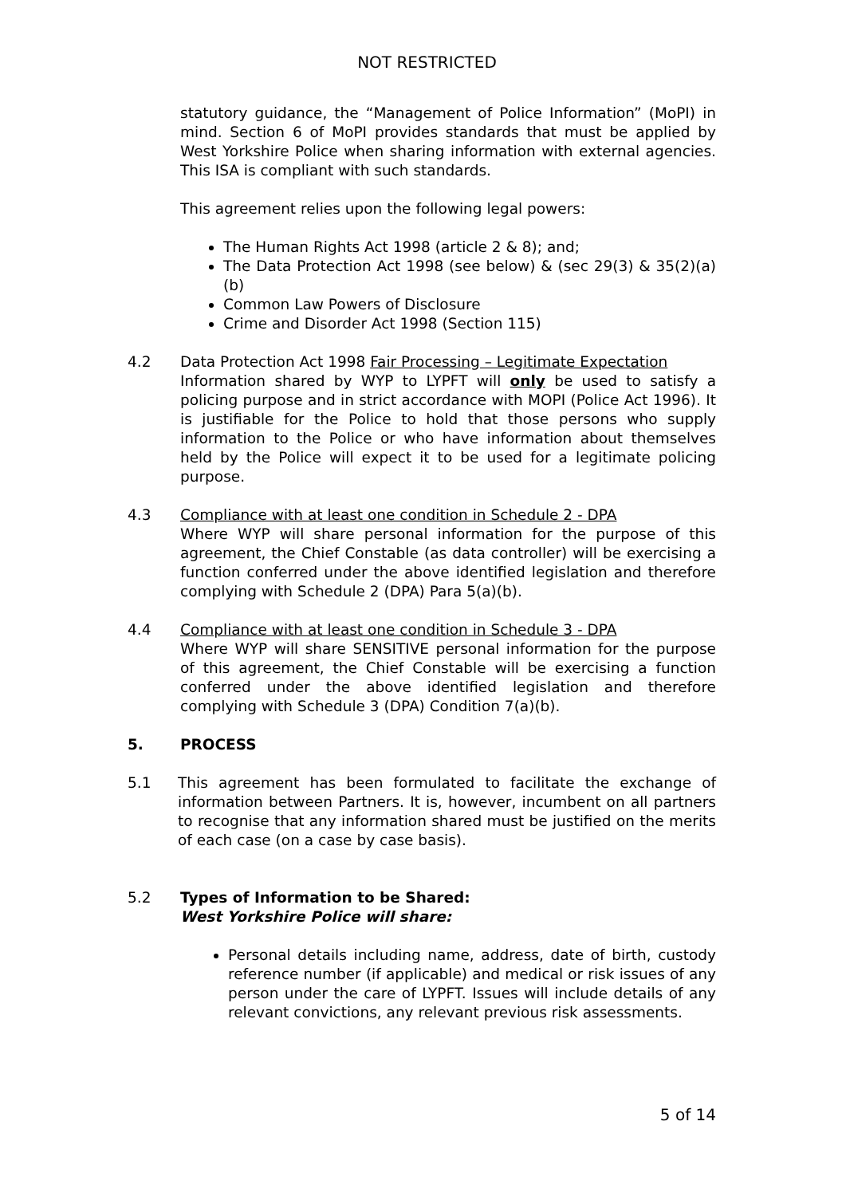NOT RESTRICTED
statutory guidance, the “Management of Police Information” (MoPI) in mind. Section 6 of MoPI provides standards that must be applied by West Yorkshire Police when sharing information with external agencies. This ISA is compliant with such standards.
This agreement relies upon the following legal powers:
The Human Rights Act 1998 (article 2 & 8); and;
The Data Protection Act 1998 (see below) & (sec 29(3) & 35(2)(a)(b)
Common Law Powers of Disclosure
Crime and Disorder Act 1998 (Section 115)
4.2 Data Protection Act 1998 Fair Processing – Legitimate Expectation
Information shared by WYP to LYPFT will only be used to satisfy a policing purpose and in strict accordance with MOPI (Police Act 1996). It is justifiable for the Police to hold that those persons who supply information to the Police or who have information about themselves held by the Police will expect it to be used for a legitimate policing purpose.
4.3 Compliance with at least one condition in Schedule 2 - DPA
Where WYP will share personal information for the purpose of this agreement, the Chief Constable (as data controller) will be exercising a function conferred under the above identified legislation and therefore complying with Schedule 2 (DPA) Para 5(a)(b).
4.4 Compliance with at least one condition in Schedule 3 - DPA
Where WYP will share SENSITIVE personal information for the purpose of this agreement, the Chief Constable will be exercising a function conferred under the above identified legislation and therefore complying with Schedule 3 (DPA) Condition 7(a)(b).
5. PROCESS
5.1 This agreement has been formulated to facilitate the exchange of information between Partners. It is, however, incumbent on all partners to recognise that any information shared must be justified on the merits of each case (on a case by case basis).
5.2 Types of Information to be Shared:
West Yorkshire Police will share:
Personal details including name, address, date of birth, custody reference number (if applicable) and medical or risk issues of any person under the care of LYPFT. Issues will include details of any relevant convictions, any relevant previous risk assessments.
5 of 14